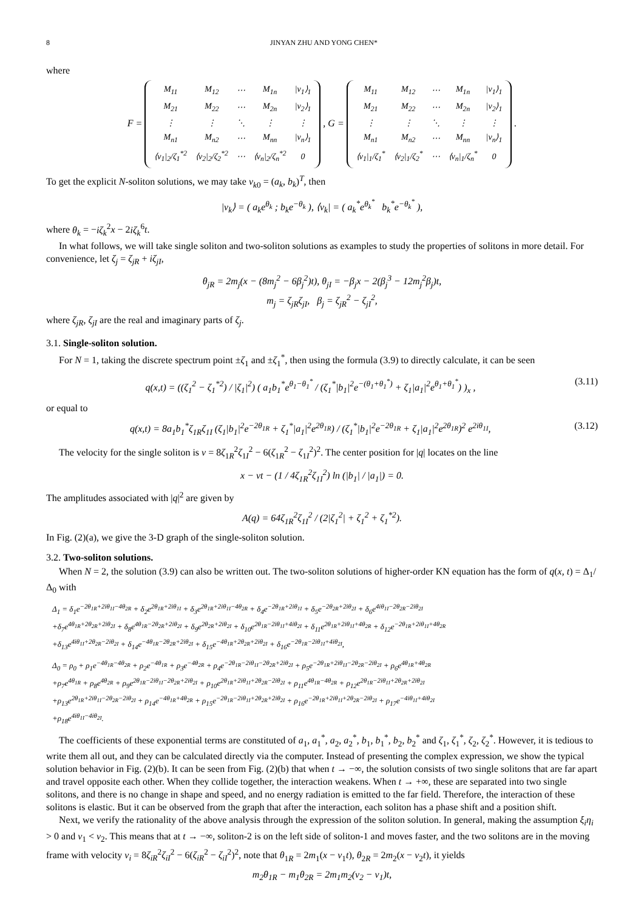8 JINYAN ZHU AND YONG CHEN*
where
F =
| M<sub>11</sub> | M<sub>12</sub> | ⋯ | M<sub>1n</sub> | /v<sub>1</sub>⟩<sub>1</sub> |
| M<sub>21</sub> | M<sub>22</sub> | ⋯ | M<sub>2n</sub> | /v<sub>2</sub>⟩<sub>1</sub> |
| ⋮ | ⋮ | ⋱ | ⋮ | ⋮ |
| M<sub>n1</sub> | M<sub>n2</sub> | ⋯ | M<sub>nn</sub> | /v<sub>n</sub>⟩<sub>1</sub> |
| ⟨v<sub>1</sub>/<sub>2</sub>/ζ<sub>1</sub><sup>*2</sup> | ⟨v<sub>2</sub>/<sub>2</sub>/ζ<sub>2</sub><sup>*2</sup> | ⋯ | ⟨v<sub>n</sub>/<sub>2</sub>/ζ<sub>n</sub><sup>*2</sup> | 0 |
, G =
| M<sub>11</sub> | M<sub>12</sub> | ⋯ | M<sub>1n</sub> | /v<sub>1</sub>⟩<sub>1</sub> |
| M<sub>21</sub> | M<sub>22</sub> | ⋯ | M<sub>2n</sub> | /v<sub>2</sub>⟩<sub>1</sub> |
| ⋮ | ⋮ | ⋱ | ⋮ | ⋮ |
| M<sub>n1</sub> | M<sub>n2</sub> | ⋯ | M<sub>nn</sub> | /v<sub>n</sub>⟩<sub>1</sub> |
| ⟨v<sub>1</sub>/<sub>1</sub>/ζ<sub>1</sub><sup>*</sup> | ⟨v<sub>2</sub>/<sub>1</sub>/ζ<sub>2</sub><sup>*</sup> | ⋯ | ⟨v<sub>n</sub>/<sub>1</sub>/ζ<sub>n</sub><sup>*</sup> | 0 |
.
To get the explicit N-soliton solutions, we may take v<sub>k0</sub> = (a<sub>k</sub>, b<sub>k</sub>)<sup>T</sup>, then
|v<sub>k</sub>⟩ = ( a<sub>k</sub>e<sup>θ<sub>k</sub></sup> ; b<sub>k</sub>e<sup>−θ<sub>k</sub></sup> ), ⟨v<sub>k</sub>| = ( a<sub>k</sub><sup>*</sup>e<sup>θ<sub>k</sub><sup>*</sup></sup> b<sub>k</sub><sup>*</sup>e<sup>−θ<sub>k</sub><sup>*</sup></sup> ),
where θ<sub>k</sub> = −iζ<sub>k</sub><sup>2</sup>x − 2iζ<sub>k</sub><sup>6</sup>t.
In what follows, we will take single soliton and two-soliton solutions as examples to study the properties of solitons in more detail. For convenience, let ζ<sub>j</sub> = ζ<sub>jR</sub> + iζ<sub>jI</sub>,
θ<sub>jR</sub> = 2m<sub>j</sub>(x − (8m<sub>j</sub><sup>2</sup> − 6β<sub>j</sub><sup>2</sup>)t), θ<sub>jI</sub> = −β<sub>j</sub>x − 2(β<sub>j</sub><sup>3</sup> − 12m<sub>j</sub><sup>2</sup>β<sub>j</sub>)t,
m<sub>j</sub> = ζ<sub>jR</sub>ζ<sub>jI</sub>, β<sub>j</sub> = ζ<sub>jR</sub><sup>2</sup> − ζ<sub>jI</sub><sup>2</sup>,
where ζ<sub>jR</sub>, ζ<sub>jI</sub> are the real and imaginary parts of ζ<sub>j</sub>.
3.1. Single-soliton solution.
For N = 1, taking the discrete spectrum point ±ζ<sub>1</sub> and ±ζ<sub>1</sub><sup>*</sup>, then using the formula (3.9) to directly calculate, it can be seen
q(x,t) = ((ζ<sub>1</sub><sup>2</sup> − ζ<sub>1</sub><sup>*2</sup>) / |ζ<sub>1</sub>|<sup>2</sup>) ( a<sub>1</sub>b<sub>1</sub><sup>*</sup>e<sup>θ<sub>1</sub>−θ<sub>1</sub><sup>*</sup></sup> / (ζ<sub>1</sub><sup>*</sup>|b<sub>1</sub>|<sup>2</sup>e<sup>−(θ<sub>1</sub>+θ<sub>1</sub><sup>*</sup>)</sup> + ζ<sub>1</sub>|a<sub>1</sub>|<sup>2</sup>e<sup>θ<sub>1</sub>+θ<sub>1</sub><sup>*</sup></sup>) )<sub>x</sub> , (3.11)
or equal to
q(x,t) = 8a<sub>1</sub>b<sub>1</sub><sup>*</sup>ζ<sub>1R</sub>ζ<sub>1I</sub> (ζ<sub>1</sub>|b<sub>1</sub>|<sup>2</sup>e<sup>−2θ<sub>1R</sub></sup> + ζ<sub>1</sub><sup>*</sup>|a<sub>1</sub>|<sup>2</sup>e<sup>2θ<sub>1R</sub></sup>) / (ζ<sub>1</sub><sup>*</sup>|b<sub>1</sub>|<sup>2</sup>e<sup>−2θ<sub>1R</sub></sup> + ζ<sub>1</sub>|a<sub>1</sub>|<sup>2</sup>e<sup>2θ<sub>1R</sub></sup>)<sup>2</sup> e<sup>2iθ<sub>1I</sub></sup>, (3.12)
The velocity for the single soliton is v = 8ζ<sub>1R</sub><sup>2</sup>ζ<sub>1I</sub><sup>2</sup> − 6(ζ<sub>1R</sub><sup>2</sup> − ζ<sub>1I</sub><sup>2</sup>)<sup>2</sup>. The center position for |q| locates on the line
x − vt − (1 / 4ζ<sub>1R</sub><sup>2</sup>ζ<sub>1I</sub><sup>2</sup>) ln (|b<sub>1</sub>| / |a<sub>1</sub>|) = 0.
The amplitudes associated with |q|<sup>2</sup> are given by
A(q) = 64ζ<sub>1R</sub><sup>2</sup>ζ<sub>1I</sub><sup>2</sup> / (2|ζ<sub>1</sub><sup>2</sup>| + ζ<sub>1</sub><sup>2</sup> + ζ<sub>1</sub><sup>*2</sup>).
In Fig. (2)(a), we give the 3-D graph of the single-soliton solution.
3.2. Two-soliton solutions.
When N = 2, the solution (3.9) can also be written out. The two-soliton solutions of higher-order KN equation has the form of q(x, t) = Δ<sub>1</sub>/Δ<sub>0</sub> with
Δ<sub>1</sub> = δ<sub>1</sub>e<sup>−2θ<sub>1R</sub>+2iθ<sub>1I</sub>−4θ<sub>2R</sub></sup> + δ<sub>2</sub>e<sup>2θ<sub>1R</sub>+2iθ<sub>1I</sub></sup> + δ<sub>3</sub>e<sup>2θ<sub>1R</sub>+2iθ<sub>1I</sub>−4θ<sub>2R</sub></sup> + δ<sub>4</sub>e<sup>−2θ<sub>1R</sub>+2iθ<sub>1I</sub></sup> + δ<sub>5</sub>e<sup>−2θ<sub>2R</sub>+2iθ<sub>2I</sub></sup> + δ<sub>6</sub>e<sup>4iθ<sub>1I</sub>−2θ<sub>2R</sub>−2iθ<sub>2I</sub></sup>
+δ<sub>7</sub>e<sup>4θ<sub>1R</sub>+2θ<sub>2R</sub>+2iθ<sub>2I</sub></sup> + δ<sub>8</sub>e<sup>4θ<sub>1R</sub>−2θ<sub>2R</sub>+2iθ<sub>2I</sub></sup> + δ<sub>9</sub>e<sup>2θ<sub>2R</sub>+2iθ<sub>2I</sub></sup> + δ<sub>10</sub>e<sup>2θ<sub>1R</sub>−2iθ<sub>1I</sub>+4iθ<sub>2I</sub></sup> + δ<sub>11</sub>e<sup>2θ<sub>1R</sub>+2iθ<sub>1I</sub>+4θ<sub>2R</sub></sup> + δ<sub>12</sub>e<sup>−2θ<sub>1R</sub>+2iθ<sub>1I</sub>+4θ<sub>2R</sub></sup>
+δ<sub>13</sub>e<sup>4iθ<sub>1I</sub>+2θ<sub>2R</sub>−2iθ<sub>2I</sub></sup> + δ<sub>14</sub>e<sup>−4θ<sub>1R</sub>−2θ<sub>2R</sub>+2iθ<sub>2I</sub></sup> + δ<sub>15</sub>e<sup>−4θ<sub>1R</sub>+2θ<sub>2R</sub>+2iθ<sub>2I</sub></sup> + δ<sub>16</sub>e<sup>−2θ<sub>1R</sub>−2iθ<sub>1I</sub>+4iθ<sub>2I</sub></sup>,
Δ<sub>0</sub> = ρ<sub>0</sub> + ρ<sub>1</sub>e<sup>−4θ<sub>1R</sub>−4θ<sub>2R</sub></sup> + ρ<sub>2</sub>e<sup>−4θ<sub>1R</sub></sup> + ρ<sub>3</sub>e<sup>−4θ<sub>2R</sub></sup> + ρ<sub>4</sub>e<sup>−2θ<sub>1R</sub>−2iθ<sub>1I</sub>−2θ<sub>2R</sub>+2iθ<sub>2I</sub></sup> + ρ<sub>5</sub>e<sup>−2θ<sub>1R</sub>+2iθ<sub>1I</sub>−2θ<sub>2R</sub>−2iθ<sub>2I</sub></sup> + ρ<sub>6</sub>e<sup>4θ<sub>1R</sub>+4θ<sub>2R</sub></sup>
+ρ<sub>7</sub>e<sup>4θ<sub>1R</sub></sup> + ρ<sub>8</sub>e<sup>4θ<sub>2R</sub></sup> + ρ<sub>9</sub>e<sup>2θ<sub>1R</sub>−2iθ<sub>1I</sub>−2θ<sub>2R</sub>+2iθ<sub>2I</sub></sup> + ρ<sub>10</sub>e<sup>2θ<sub>1R</sub>+2iθ<sub>1I</sub>+2θ<sub>2R</sub>−2iθ<sub>2I</sub></sup> + ρ<sub>11</sub>e<sup>4θ<sub>1R</sub>−4θ<sub>2R</sub></sup> + ρ<sub>12</sub>e<sup>2θ<sub>1R</sub>−2iθ<sub>1I</sub>+2θ<sub>2R</sub>+2iθ<sub>2I</sub></sup>
+ρ<sub>13</sub>e<sup>2θ<sub>1R</sub>+2iθ<sub>1I</sub>−2θ<sub>2R</sub>−2iθ<sub>2I</sub></sup> + ρ<sub>14</sub>e<sup>−4θ<sub>1R</sub>+4θ<sub>2R</sub></sup> + ρ<sub>15</sub>e<sup>−2θ<sub>1R</sub>−2iθ<sub>1I</sub>+2θ<sub>2R</sub>+2iθ<sub>2I</sub></sup> + ρ<sub>16</sub>e<sup>−2θ<sub>1R</sub>+2iθ<sub>1I</sub>+2θ<sub>2R</sub>−2iθ<sub>2I</sub></sup> + ρ<sub>17</sub>e<sup>−4iθ<sub>1I</sub>+4iθ<sub>2I</sub></sup>
+ρ<sub>18</sub>e<sup>4iθ<sub>1I</sub>−4iθ<sub>2I</sub></sup>.
The coefficients of these exponential terms are constituted of a<sub>1</sub>, a<sub>1</sub><sup>*</sup>, a<sub>2</sub>, a<sub>2</sub><sup>*</sup>, b<sub>1</sub>, b<sub>1</sub><sup>*</sup>, b<sub>2</sub>, b<sub>2</sub><sup>*</sup> and ζ<sub>1</sub>, ζ<sub>1</sub><sup>*</sup>, ζ<sub>2</sub>, ζ<sub>2</sub><sup>*</sup>. However, it is tedious to write them all out, and they can be calculated directly via the computer. Instead of presenting the complex expression, we show the typical solution behavior in Fig. (2)(b). It can be seen from Fig. (2)(b) that when t → −∞, the solution consists of two single solitons that are far apart and travel opposite each other. When they collide together, the interaction weakens. When t → +∞, these are separated into two single solitons, and there is no change in shape and speed, and no energy radiation is emitted to the far field. Therefore, the interaction of these solitons is elastic. But it can be observed from the graph that after the interaction, each soliton has a phase shift and a position shift.
Next, we verify the rationality of the above analysis through the expression of the soliton solution. In general, making the assumption ξ<sub>i</sub>η<sub>i</sub> > 0 and v<sub>1</sub> < v<sub>2</sub>. This means that at t → −∞, soliton-2 is on the left side of soliton-1 and moves faster, and the two solitons are in the moving frame with velocity v<sub>i</sub> = 8ζ<sub>iR</sub><sup>2</sup>ζ<sub>iI</sub><sup>2</sup> − 6(ζ<sub>iR</sub><sup>2</sup> − ζ<sub>iI</sub><sup>2</sup>)<sup>2</sup>, note that θ<sub>1R</sub> = 2m<sub>1</sub>(x − v<sub>1</sub>t), θ<sub>2R</sub> = 2m<sub>2</sub>(x − v<sub>2</sub>t), it yields
m<sub>2</sub>θ<sub>1R</sub> − m<sub>1</sub>θ<sub>2R</sub> = 2m<sub>1</sub>m<sub>2</sub>(v<sub>2</sub> − v<sub>1</sub>)t,